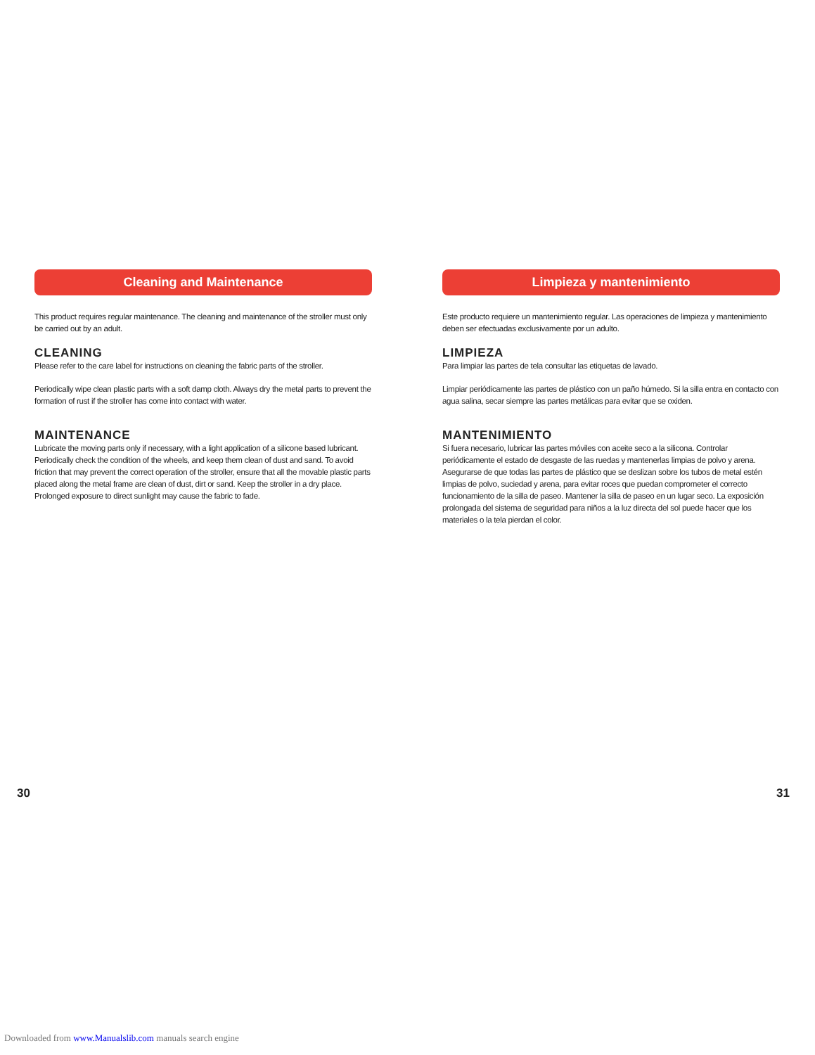Cleaning and Maintenance
This product requires regular maintenance. The cleaning and maintenance of the stroller must only be carried out by an adult.
CLEANING
Please refer to the care label for instructions on cleaning the fabric parts of the stroller.
Periodically wipe clean plastic parts with a soft damp cloth. Always dry the metal parts to prevent the formation of rust if the stroller has come into contact with water.
MAINTENANCE
Lubricate the moving parts only if necessary, with a light application of a silicone based lubricant. Periodically check the condition of the wheels, and keep them clean of dust and sand. To avoid friction that may prevent the correct operation of the stroller, ensure that all the movable plastic parts placed along the metal frame are clean of dust, dirt or sand. Keep the stroller in a dry place. Prolonged exposure to direct sunlight may cause the fabric to fade.
Limpieza y mantenimiento
Este producto requiere un mantenimiento regular. Las operaciones de limpieza y mantenimiento deben ser efectuadas exclusivamente por un adulto.
LIMPIEZA
Para limpiar las partes de tela consultar las etiquetas de lavado.
Limpiar periódicamente las partes de plástico con un paño húmedo. Si la silla entra en contacto con agua salina, secar siempre las partes metálicas para evitar que se oxiden.
MANTENIMIENTO
Si fuera necesario, lubricar las partes móviles con aceite seco a la silicona. Controlar periódicamente el estado de desgaste de las ruedas y mantenerlas limpias de polvo y arena. Asegurarse de que todas las partes de plástico que se deslizan sobre los tubos de metal estén limpias de polvo, suciedad y arena, para evitar roces que puedan comprometer el correcto funcionamiento de la silla de paseo. Mantener la silla de paseo en un lugar seco. La exposición prolongada del sistema de seguridad para niños a la luz directa del sol puede hacer que los materiales o la tela pierdan el color.
30 31
Downloaded from www.Manualslib.com manuals search engine